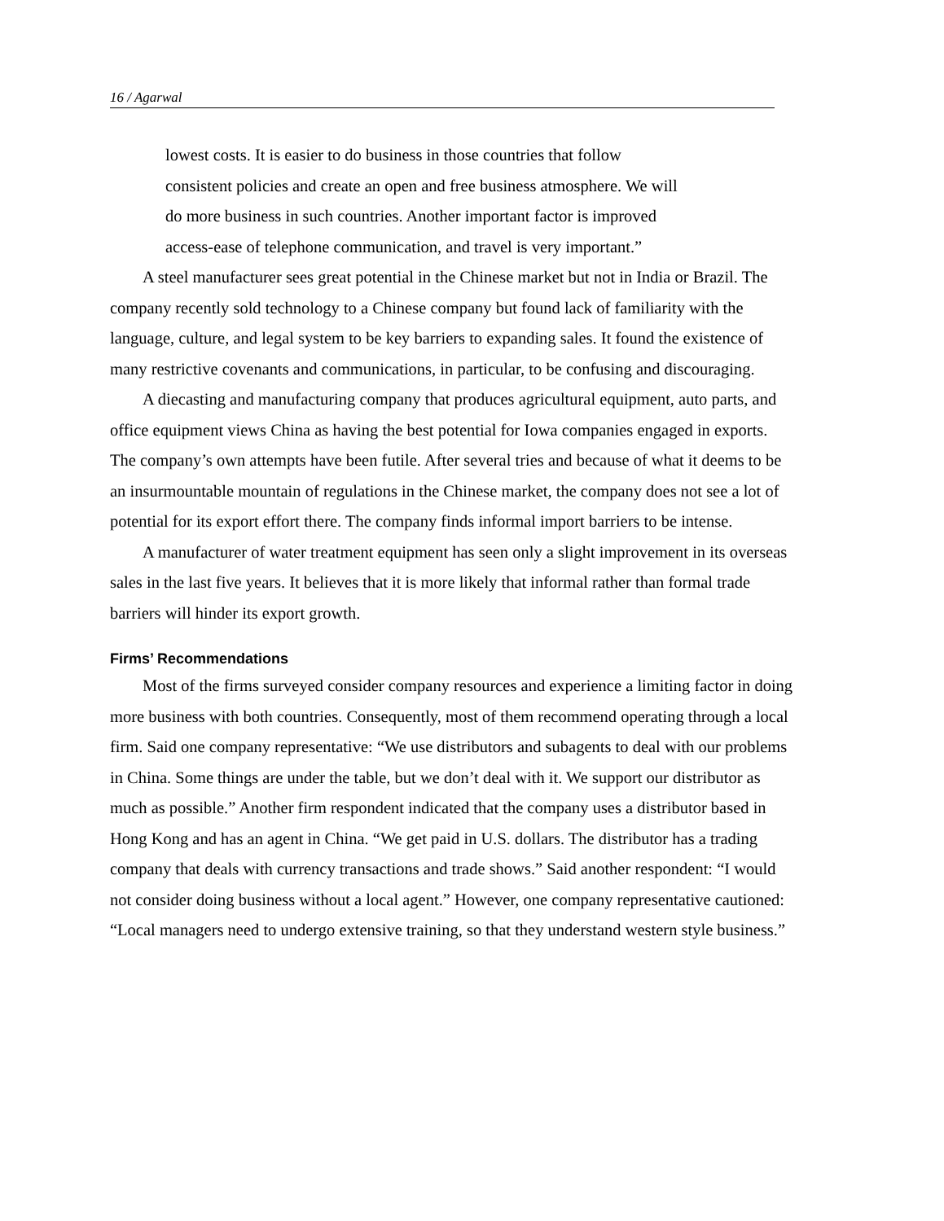16 / Agarwal
lowest costs. It is easier to do business in those countries that follow consistent policies and create an open and free business atmosphere. We will do more business in such countries. Another important factor is improved access-ease of telephone communication, and travel is very important.”
A steel manufacturer sees great potential in the Chinese market but not in India or Brazil. The company recently sold technology to a Chinese company but found lack of familiarity with the language, culture, and legal system to be key barriers to expanding sales. It found the existence of many restrictive covenants and communications, in particular, to be confusing and discouraging.
A diecasting and manufacturing company that produces agricultural equipment, auto parts, and office equipment views China as having the best potential for Iowa companies engaged in exports. The company’s own attempts have been futile. After several tries and because of what it deems to be an insurmountable mountain of regulations in the Chinese market, the company does not see a lot of potential for its export effort there. The company finds informal import barriers to be intense.
A manufacturer of water treatment equipment has seen only a slight improvement in its overseas sales in the last five years. It believes that it is more likely that informal rather than formal trade barriers will hinder its export growth.
Firms’ Recommendations
Most of the firms surveyed consider company resources and experience a limiting factor in doing more business with both countries. Consequently, most of them recommend operating through a local firm. Said one company representative: “We use distributors and subagents to deal with our problems in China. Some things are under the table, but we don’t deal with it. We support our distributor as much as possible.” Another firm respondent indicated that the company uses a distributor based in Hong Kong and has an agent in China. “We get paid in U.S. dollars. The distributor has a trading company that deals with currency transactions and trade shows.” Said another respondent: “I would not consider doing business without a local agent.” However, one company representative cautioned: “Local managers need to undergo extensive training, so that they understand western style business.”